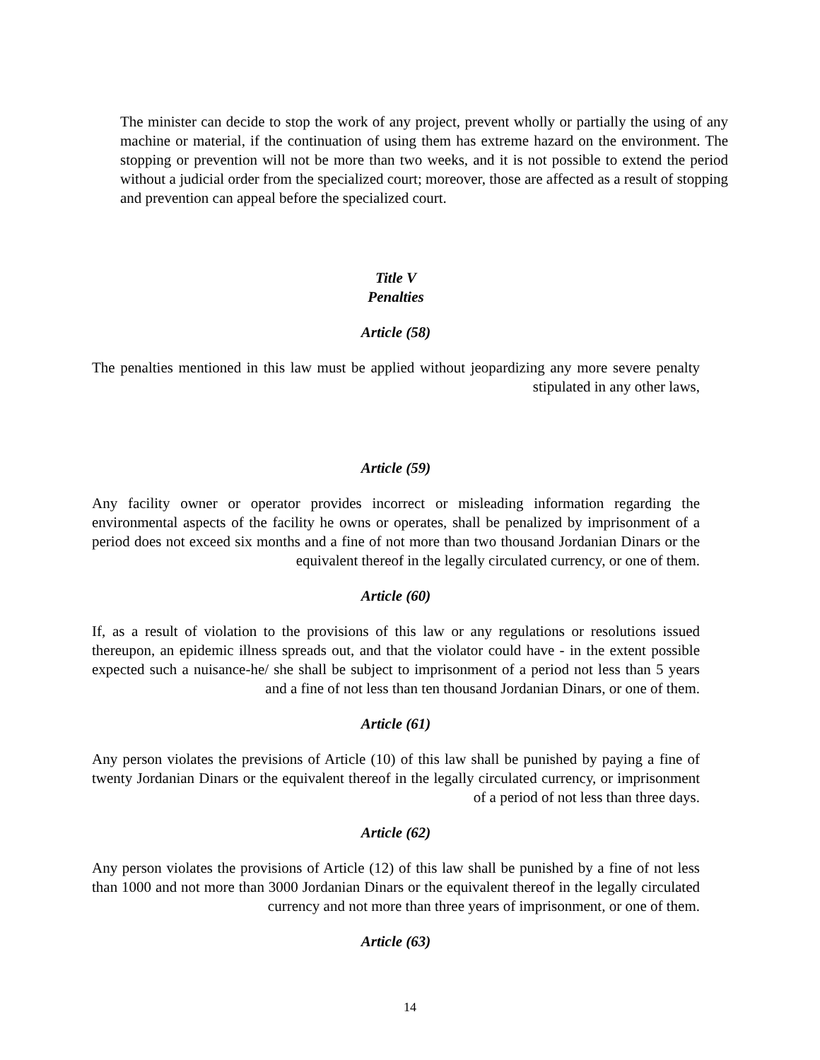The minister can decide to stop the work of any project, prevent wholly or partially the using of any machine or material, if the continuation of using them has extreme hazard on the environment. The stopping or prevention will not be more than two weeks, and it is not possible to extend the period without a judicial order from the specialized court; moreover, those are affected as a result of stopping and prevention can appeal before the specialized court.
Title V
Penalties
Article (58)
The penalties mentioned in this law must be applied without jeopardizing any more severe penalty stipulated in any other laws,
Article (59)
Any facility owner or operator provides incorrect or misleading information regarding the environmental aspects of the facility he owns or operates, shall be penalized by imprisonment of a period does not exceed six months and a fine of not more than two thousand Jordanian Dinars or the equivalent thereof in the legally circulated currency, or one of them.
Article (60)
If, as a result of violation to the provisions of this law or any regulations or resolutions issued thereupon, an epidemic illness spreads out, and that the violator could have - in the extent possible expected such a nuisance-he/ she shall be subject to imprisonment of a period not less than 5 years and a fine of not less than ten thousand Jordanian Dinars, or one of them.
Article (61)
Any person violates the previsions of Article (10) of this law shall be punished by paying a fine of twenty Jordanian Dinars or the equivalent thereof in the legally circulated currency, or imprisonment of a period of not less than three days.
Article (62)
Any person violates the provisions of Article (12) of this law shall be punished by a fine of not less than 1000 and not more than 3000 Jordanian Dinars or the equivalent thereof in the legally circulated currency and not more than three years of imprisonment, or one of them.
Article (63)
14